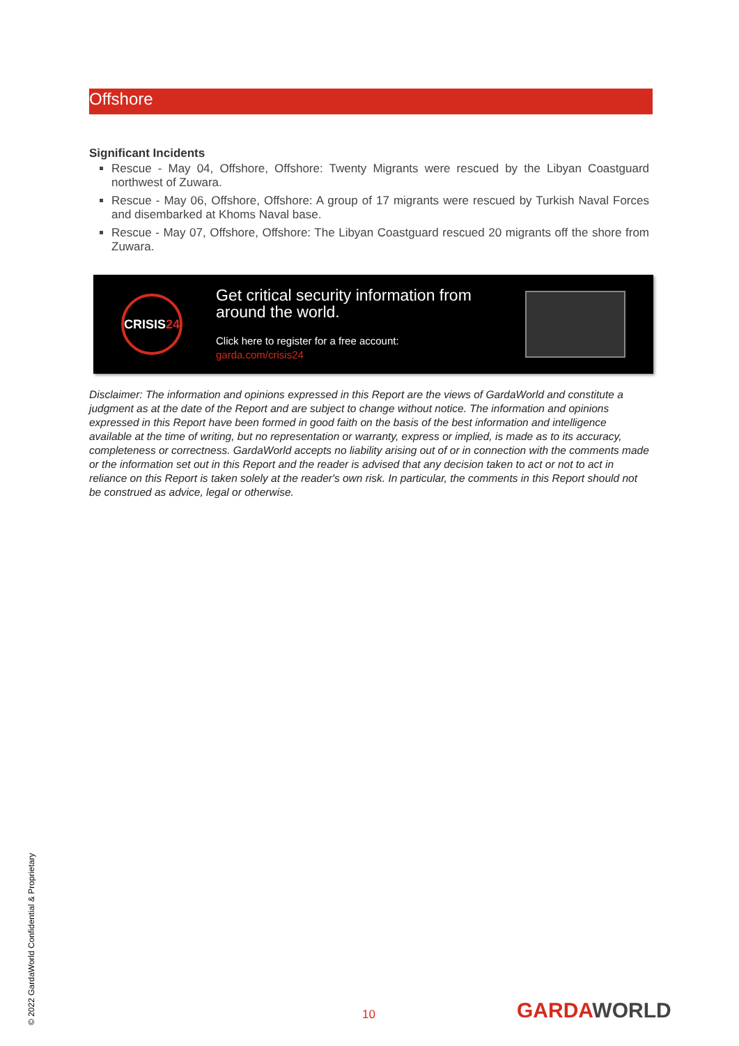Offshore
Significant Incidents
Rescue - May 04, Offshore, Offshore: Twenty Migrants were rescued by the Libyan Coastguard northwest of Zuwara.
Rescue - May 06, Offshore, Offshore: A group of 17 migrants were rescued by Turkish Naval Forces and disembarked at Khoms Naval base.
Rescue - May 07, Offshore, Offshore: The Libyan Coastguard rescued 20 migrants off the shore from Zuwara.
CRISIS 24
Get critical security information from around the world.
Click here to register for a free account:
garda.com/crisis24
Disclaimer: The information and opinions expressed in this Report are the views of GardaWorld and constitute a judgment as at the date of the Report and are subject to change without notice. The information and opinions expressed in this Report have been formed in good faith on the basis of the best information and intelligence available at the time of writing, but no representation or warranty, express or implied, is made as to its accuracy, completeness or correctness. GardaWorld accepts no liability arising out of or in connection with the comments made or the information set out in this Report and the reader is advised that any decision taken to act or not to act in reliance on this Report is taken solely at the reader's own risk. In particular, the comments in this Report should not be construed as advice, legal or otherwise.
© 2022 GardaWorld Confidential & Proprietary
10 GARDAWORLD